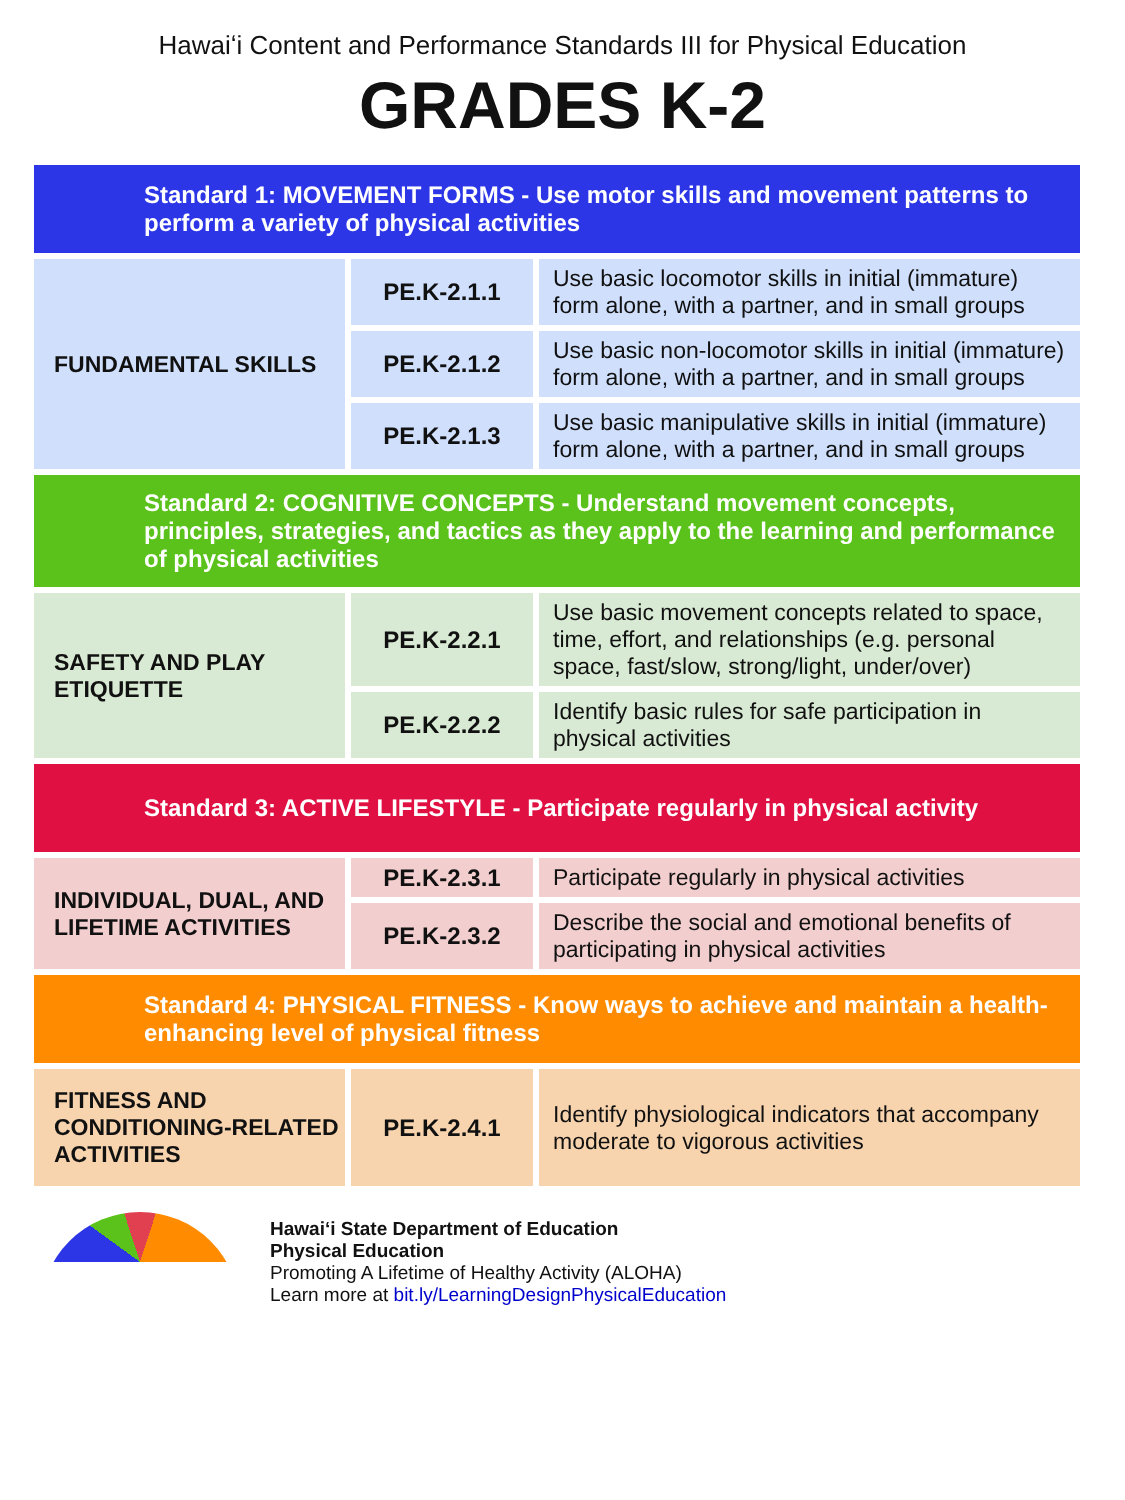Hawaiʻi Content and Performance Standards III for Physical Education
GRADES K-2
| Standard 1: MOVEMENT FORMS - Use motor skills and movement patterns to perform a variety of physical activities | | |
| FUNDAMENTAL SKILLS | PE.K-2.1.1 | Use basic locomotor skills in initial (immature) form alone, with a partner, and in small groups |
| | PE.K-2.1.2 | Use basic non-locomotor skills in initial (immature) form alone, with a partner, and in small groups |
| | PE.K-2.1.3 | Use basic manipulative skills in initial (immature) form alone, with a partner, and in small groups |
| Standard 2: COGNITIVE CONCEPTS - Understand movement concepts, principles, strategies, and tactics as they apply to the learning and performance of physical activities | | |
| SAFETY AND PLAY ETIQUETTE | PE.K-2.2.1 | Use basic movement concepts related to space, time, effort, and relationships (e.g. personal space, fast/slow, strong/light, under/over) |
| | PE.K-2.2.2 | Identify basic rules for safe participation in physical activities |
| Standard 3: ACTIVE LIFESTYLE - Participate regularly in physical activity | | |
| INDIVIDUAL, DUAL, AND LIFETIME ACTIVITIES | PE.K-2.3.1 | Participate regularly in physical activities |
| | PE.K-2.3.2 | Describe the social and emotional benefits of participating in physical activities |
| Standard 4: PHYSICAL FITNESS - Know ways to achieve and maintain a health-enhancing level of physical fitness | | |
| FITNESS AND CONDITIONING-RELATED ACTIVITIES | PE.K-2.4.1 | Identify physiological indicators that accompany moderate to vigorous activities |
Hawaiʻi State Department of Education
Physical Education
Promoting A Lifetime of Healthy Activity (ALOHA)
Learn more at bit.ly/LearningDesignPhysicalEducation